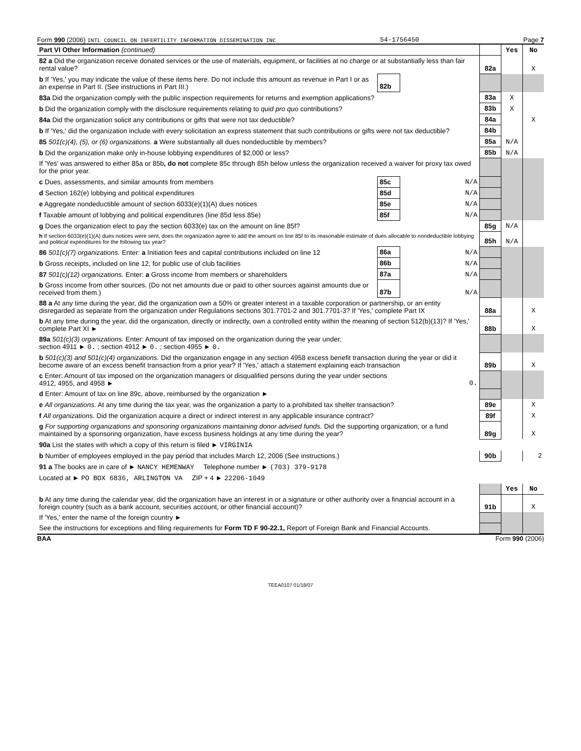Form 990 (2006) INTL COUNCIL ON INFERTILITY INFORMATION DISSEMINATION INC 54-1756450 Page 7
| Part VI Other Information (continued) | | | | Yes | No |
| 82 a Did the organization receive donated services or the use of materials, equipment, or facilities at no charge or at substantially less than fair rental value? | | | 82a | | X |
| b If 'Yes,' you may indicate the value of these items here. Do not include this amount as revenue in Part I or as an expense in Part II. (See instructions in Part III.) | 82b | | | | |
| 83a Did the organization comply with the public inspection requirements for returns and exemption applications? | | | 83a | X | |
| b Did the organization comply with the disclosure requirements relating to quid pro quo contributions? | | | 83b | X | |
| 84a Did the organization solicit any contributions or gifts that were not tax deductible? | | | 84a | | X |
| b If 'Yes,' did the organization include with every solicitation an express statement that such contributions or gifts were not tax deductible? | | | 84b | | |
| 85 501(c)(4), (5), or (6) organizations. a Were substantially all dues nondeductible by members? | | | 85a | N/A | |
| b Did the organization make only in-house lobbying expenditures of $2,000 or less? | | | 85b | N/A | |
| If 'Yes' was answered to either 85a or 85b , do not complete 85c through 85h below unless the organization received a waiver for proxy tax owed for the prior year. | | | | | |
| c Dues, assessments, and similar amounts from members | 85c | N/A | | | |
| d Section 162(e) lobbying and political expenditures | 85d | N/A | | | |
| e Aggregate nondeductible amount of section 6033(e)(1)(A) dues notices | 85e | N/A | | | |
| f Taxable amount of lobbying and political expenditures (line 85d less 85e) | 85f | N/A | | | |
| g Does the organization elect to pay the section 6033(e) tax on the amount on line 85f? | | | 85g | N/A | |
| h If section 6033(e)(1)(A) dues notices were sent, does the organization agree to add the amount on line 85f to its reasonable estimate of dues allocable to nondeductible lobbying and political expenditures for the following tax year? | | | 85h | N/A | |
| 86 501(c)(7) organizations. Enter: a Initiation fees and capital contributions included on line 12 | 86a | N/A | | | |
| b Gross receipts, included on line 12, for public use of club facilities | 86b | N/A | | | |
| 87 501(c)(12) organizations. Enter: a Gross income from members or shareholders | 87a | N/A | | | |
| b Gross income from other sources. (Do not net amounts due or paid to other sources against amounts due or received from them.) | 87b | N/A | | | |
| 88 a At any time during the year, did the organization own a 50% or greater interest in a taxable corporation or partnership, or an entity disregarded as separate from the organization under Regulations sections 301.7701-2 and 301.7701-3? If 'Yes,' complete Part IX | | | 88a | | X |
| b At any time during the year, did the organization, directly or indirectly, own a controlled entity within the meaning of section 512(b)(13)? If 'Yes,' complete Part XI ► | | | 88b | | X |
| 89a 501(c)(3) organizations. Enter: Amount of tax imposed on the organization during the year under: section 4911 ► 0. ; section 4912 ► 0. ; section 4955 ► 0. | | | | | |
| b 501(c)(3) and 501(c)(4) organizations. Did the organization engage in any section 4958 excess benefit transaction during the year or did it become aware of an excess benefit transaction from a prior year? If 'Yes,' attach a statement explaining each transaction | | | 89b | | X |
| c Enter: Amount of tax imposed on the organization managers or disqualified persons during the year under sections 4912, 4955, and 4958 ► | | 0. | | | |
| d Enter: Amount of tax on line 89c, above, reimbursed by the organization ► | | | | | |
| e All organizations. At any time during the tax year, was the organization a party to a prohibited tax shelter transaction? | | | 89e | | X |
| f All organizations. Did the organization acquire a direct or indirect interest in any applicable insurance contract? | | | 89f | | X |
| g For supporting organizations and sponsoring organizations maintaining donor advised funds. Did the supporting organization, or a fund maintained by a sponsoring organization, have excess business holdings at any time during the year? | | | 89g | | X |
| 90a List the states with which a copy of this return is filed ► VIRGINIA | | | | | |
| b Number of employees employed in the pay period that includes March 12, 2006 (See instructions.) | | | 90b | | 2 |
| 91 a The books are in care of ► NANCY HEMENWAY Telephone number ► (703) 379-9178 | | | | | |
| Located at ► PO BOX 6836, ARLINGTON VA ZIP + 4 ► 22206-1049 | | | | | |
| | | | | Yes | No |
| b At any time during the calendar year, did the organization have an interest in or a signature or other authority over a financial account in a foreign country (such as a bank account, securities account, or other financial account)? | | | 91b | | X |
| If 'Yes,' enter the name of the foreign country ► | | | | | |
| See the instructions for exceptions and filing requirements for Form TD F 90-22.1, Report of Foreign Bank and Financial Accounts. | | | | | |
BAA Form 990 (2006)
TEEA0107 01/18/07